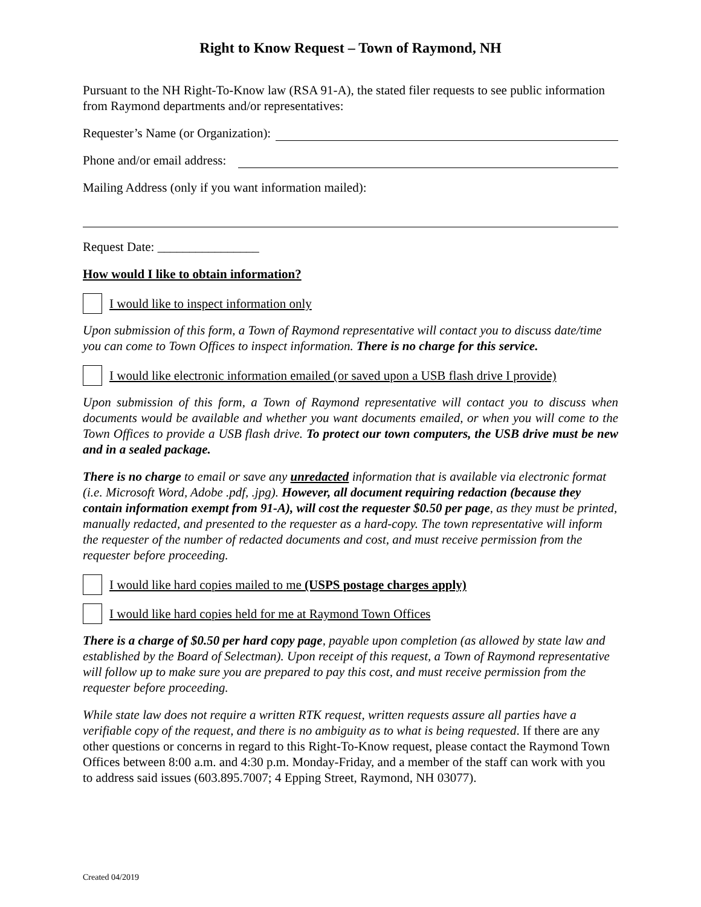Right to Know Request – Town of Raymond, NH
Pursuant to the NH Right-To-Know law (RSA 91-A), the stated filer requests to see public information from Raymond departments and/or representatives:
Requester’s Name (or Organization):
Phone and/or email address:
Mailing Address (only if you want information mailed):
Request Date: ________________
How would I like to obtain information?
I would like to inspect information only
Upon submission of this form, a Town of Raymond representative will contact you to discuss date/time you can come to Town Offices to inspect information. There is no charge for this service.
I would like electronic information emailed (or saved upon a USB flash drive I provide)
Upon submission of this form, a Town of Raymond representative will contact you to discuss when documents would be available and whether you want documents emailed, or when you will come to the Town Offices to provide a USB flash drive. To protect our town computers, the USB drive must be new and in a sealed package.
There is no charge to email or save any unredacted information that is available via electronic format (i.e. Microsoft Word, Adobe .pdf, .jpg). However, all document requiring redaction (because they contain information exempt from 91-A), will cost the requester $0.50 per page, as they must be printed, manually redacted, and presented to the requester as a hard-copy. The town representative will inform the requester of the number of redacted documents and cost, and must receive permission from the requester before proceeding.
I would like hard copies mailed to me (USPS postage charges apply)
I would like hard copies held for me at Raymond Town Offices
There is a charge of $0.50 per hard copy page, payable upon completion (as allowed by state law and established by the Board of Selectman). Upon receipt of this request, a Town of Raymond representative will follow up to make sure you are prepared to pay this cost, and must receive permission from the requester before proceeding.
While state law does not require a written RTK request, written requests assure all parties have a verifiable copy of the request, and there is no ambiguity as to what is being requested. If there are any other questions or concerns in regard to this Right-To-Know request, please contact the Raymond Town Offices between 8:00 a.m. and 4:30 p.m. Monday-Friday, and a member of the staff can work with you to address said issues (603.895.7007; 4 Epping Street, Raymond, NH 03077).
Created 04/2019